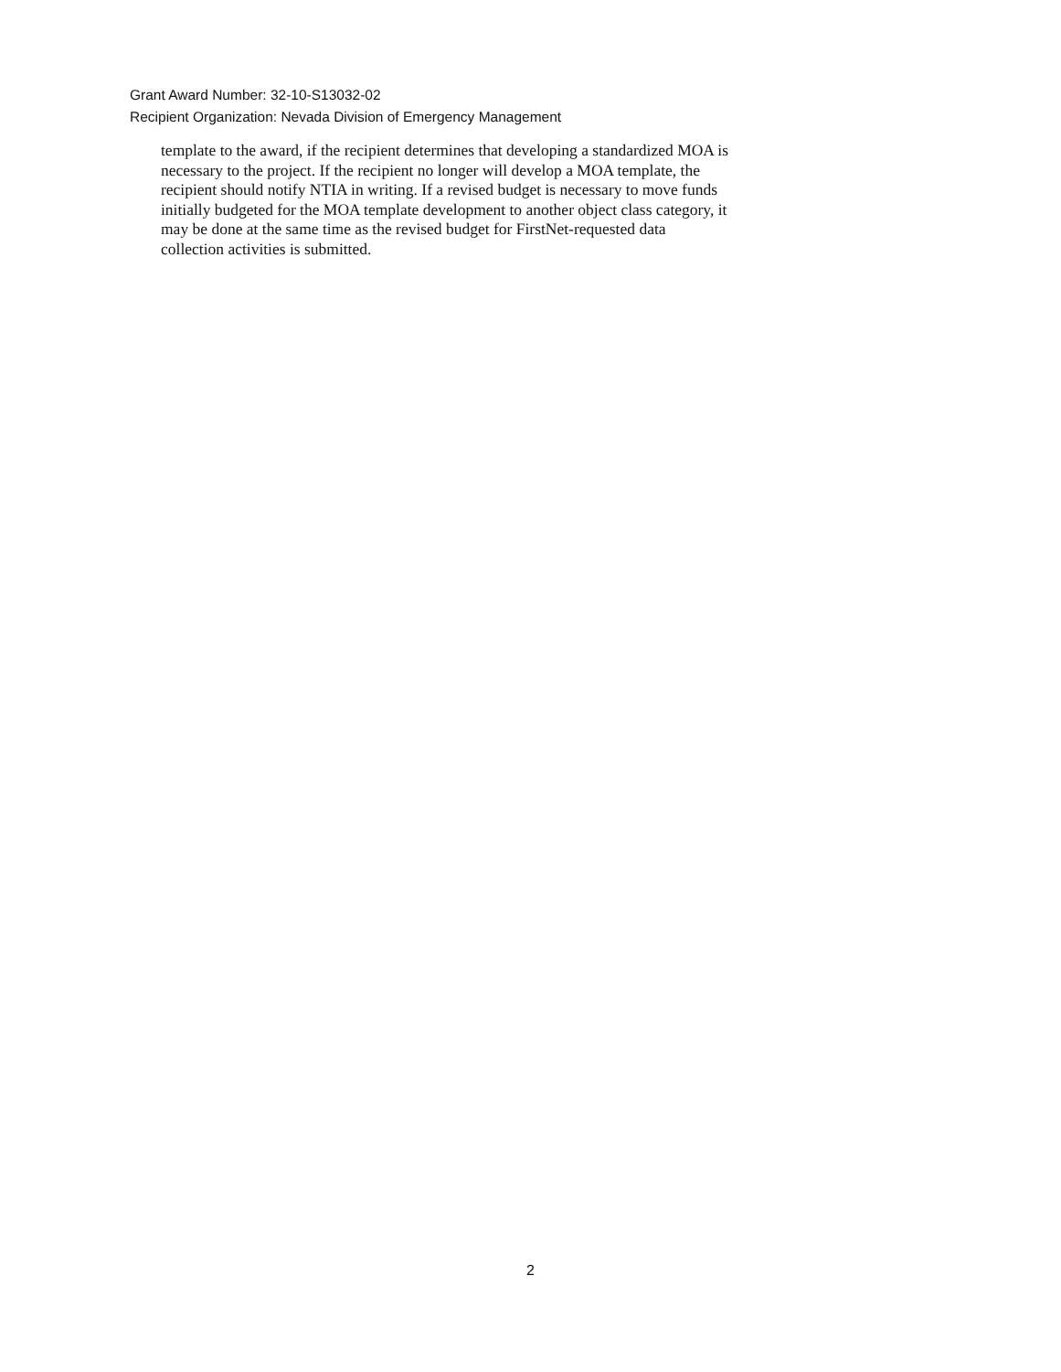Grant Award Number: 32-10-S13032-02
Recipient Organization: Nevada Division of Emergency Management
template to the award, if the recipient determines that developing a standardized MOA is
necessary to the project. If the recipient no longer will develop a MOA template, the
recipient should notify NTIA in writing. If a revised budget is necessary to move funds
initially budgeted for the MOA template development to another object class category, it
may be done at the same time as the revised budget for FirstNet-requested data
collection activities is submitted.
2